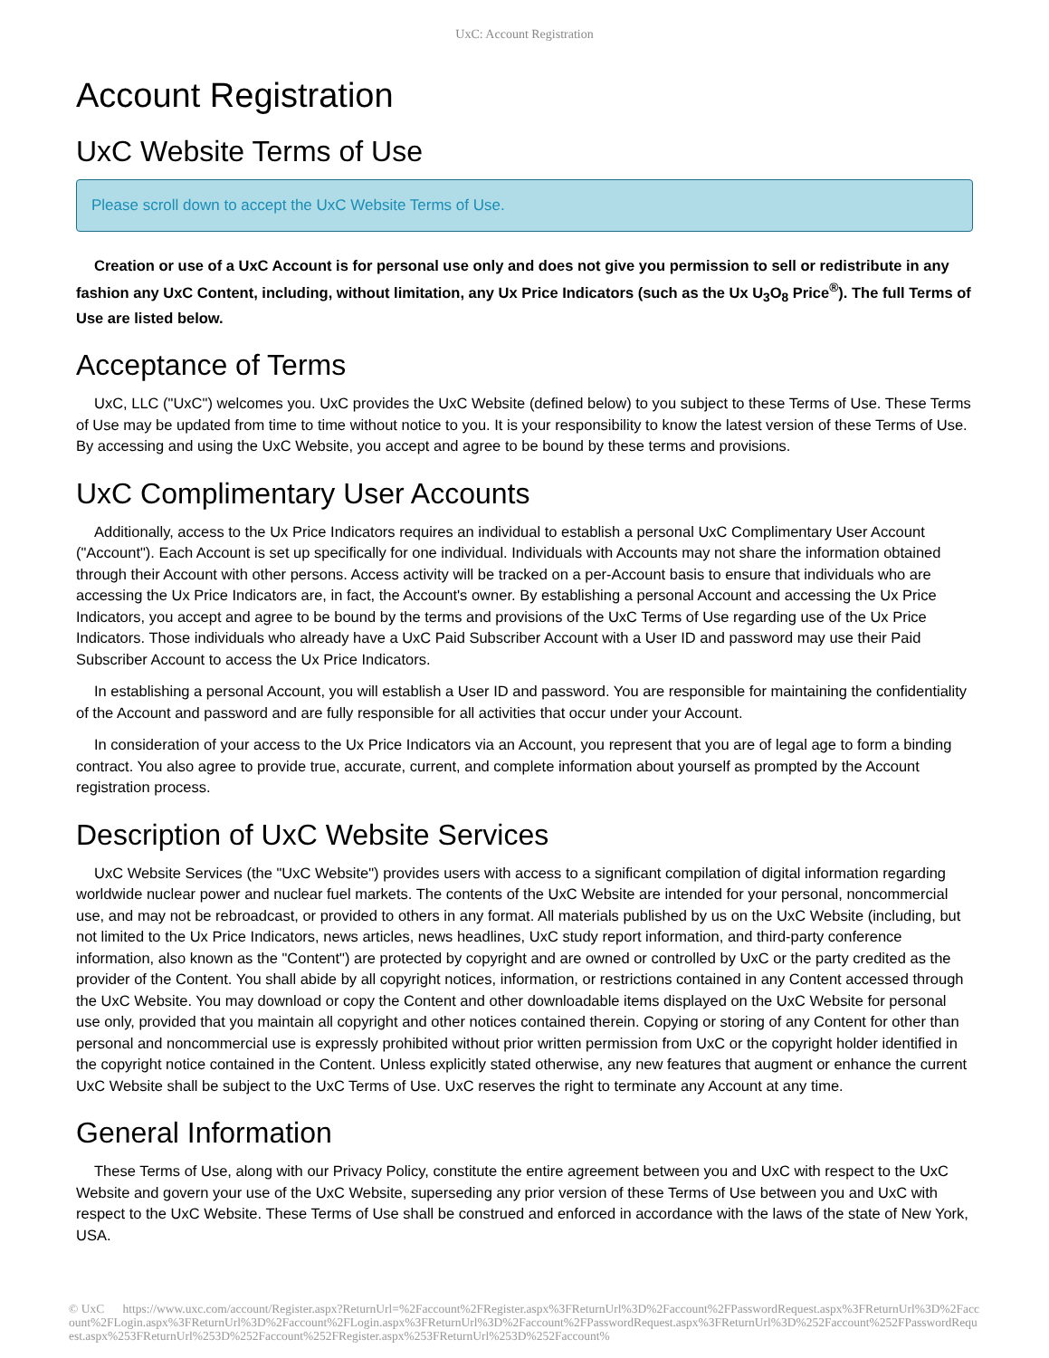UxC: Account Registration
Account Registration
UxC Website Terms of Use
Please scroll down to accept the UxC Website Terms of Use.
Creation or use of a UxC Account is for personal use only and does not give you permission to sell or redistribute in any fashion any UxC Content, including, without limitation, any Ux Price Indicators (such as the Ux U<sub>3</sub>O<sub>8</sub> Price<sup>®</sup>). The full Terms of Use are listed below.
Acceptance of Terms
UxC, LLC ("UxC") welcomes you. UxC provides the UxC Website (defined below) to you subject to these Terms of Use. These Terms of Use may be updated from time to time without notice to you. It is your responsibility to know the latest version of these Terms of Use. By accessing and using the UxC Website, you accept and agree to be bound by these terms and provisions.
UxC Complimentary User Accounts
Additionally, access to the Ux Price Indicators requires an individual to establish a personal UxC Complimentary User Account ("Account"). Each Account is set up specifically for one individual. Individuals with Accounts may not share the information obtained through their Account with other persons. Access activity will be tracked on a per-Account basis to ensure that individuals who are accessing the Ux Price Indicators are, in fact, the Account's owner. By establishing a personal Account and accessing the Ux Price Indicators, you accept and agree to be bound by the terms and provisions of the UxC Terms of Use regarding use of the Ux Price Indicators. Those individuals who already have a UxC Paid Subscriber Account with a User ID and password may use their Paid Subscriber Account to access the Ux Price Indicators.
In establishing a personal Account, you will establish a User ID and password. You are responsible for maintaining the confidentiality of the Account and password and are fully responsible for all activities that occur under your Account.
In consideration of your access to the Ux Price Indicators via an Account, you represent that you are of legal age to form a binding contract. You also agree to provide true, accurate, current, and complete information about yourself as prompted by the Account registration process.
Description of UxC Website Services
UxC Website Services (the "UxC Website") provides users with access to a significant compilation of digital information regarding worldwide nuclear power and nuclear fuel markets. The contents of the UxC Website are intended for your personal, noncommercial use, and may not be rebroadcast, or provided to others in any format. All materials published by us on the UxC Website (including, but not limited to the Ux Price Indicators, news articles, news headlines, UxC study report information, and third-party conference information, also known as the "Content") are protected by copyright and are owned or controlled by UxC or the party credited as the provider of the Content. You shall abide by all copyright notices, information, or restrictions contained in any Content accessed through the UxC Website. You may download or copy the Content and other downloadable items displayed on the UxC Website for personal use only, provided that you maintain all copyright and other notices contained therein. Copying or storing of any Content for other than personal and noncommercial use is expressly prohibited without prior written permission from UxC or the copyright holder identified in the copyright notice contained in the Content. Unless explicitly stated otherwise, any new features that augment or enhance the current UxC Website shall be subject to the UxC Terms of Use. UxC reserves the right to terminate any Account at any time.
General Information
These Terms of Use, along with our Privacy Policy, constitute the entire agreement between you and UxC with respect to the UxC Website and govern your use of the UxC Website, superseding any prior version of these Terms of Use between you and UxC with respect to the UxC Website. These Terms of Use shall be construed and enforced in accordance with the laws of the state of New York, USA.
© UxC https://www.uxc.com/account/Register.aspx?ReturnUrl=%2Faccount%2FRegister.aspx%3FReturnUrl%3D%2Faccount%2FPasswordRequest.aspx%3FReturnUrl%3D%2Faccount%2FLogin.aspx%3FReturnUrl%3D%2Faccount%2FLogin.aspx%3FReturnUrl%3D%2Faccount%2FPasswordRequest.aspx%3FReturnUrl%3D%252Faccount%252FPasswordRequest.aspx%253FReturnUrl%253D%252Faccount%252FRegister.aspx%253FReturnUrl%253D%252Faccount%